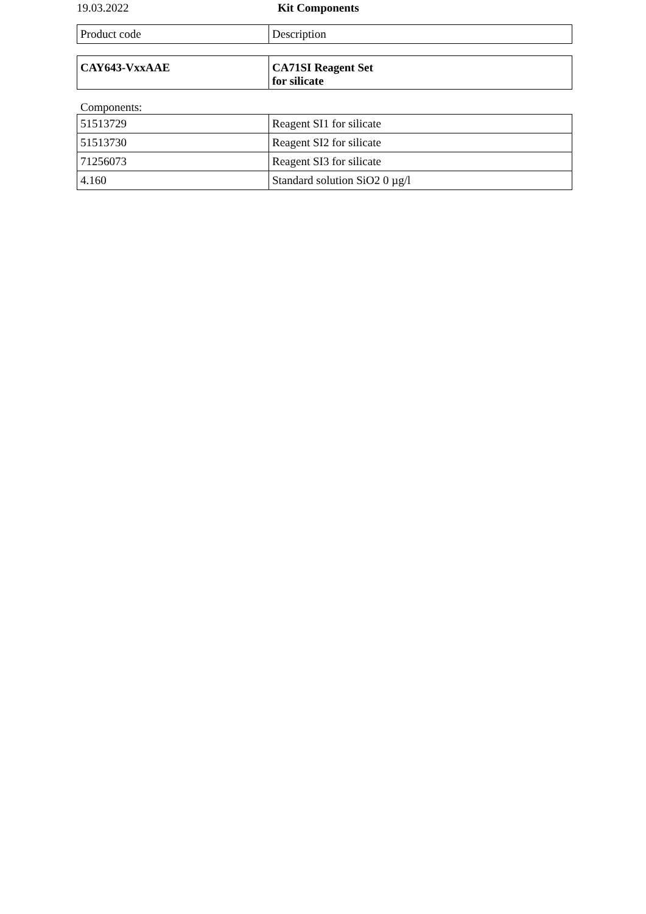19.03.2022 Kit Components
| Product code | Description |
| CAY643-VxxAAE | CA71SI Reagent Set for silicate |
Components:
| 51513729 | Reagent SI1 for silicate |
| 51513730 | Reagent SI2 for silicate |
| 71256073 | Reagent SI3 for silicate |
| 4.160 | Standard solution SiO2 0 µg/l |